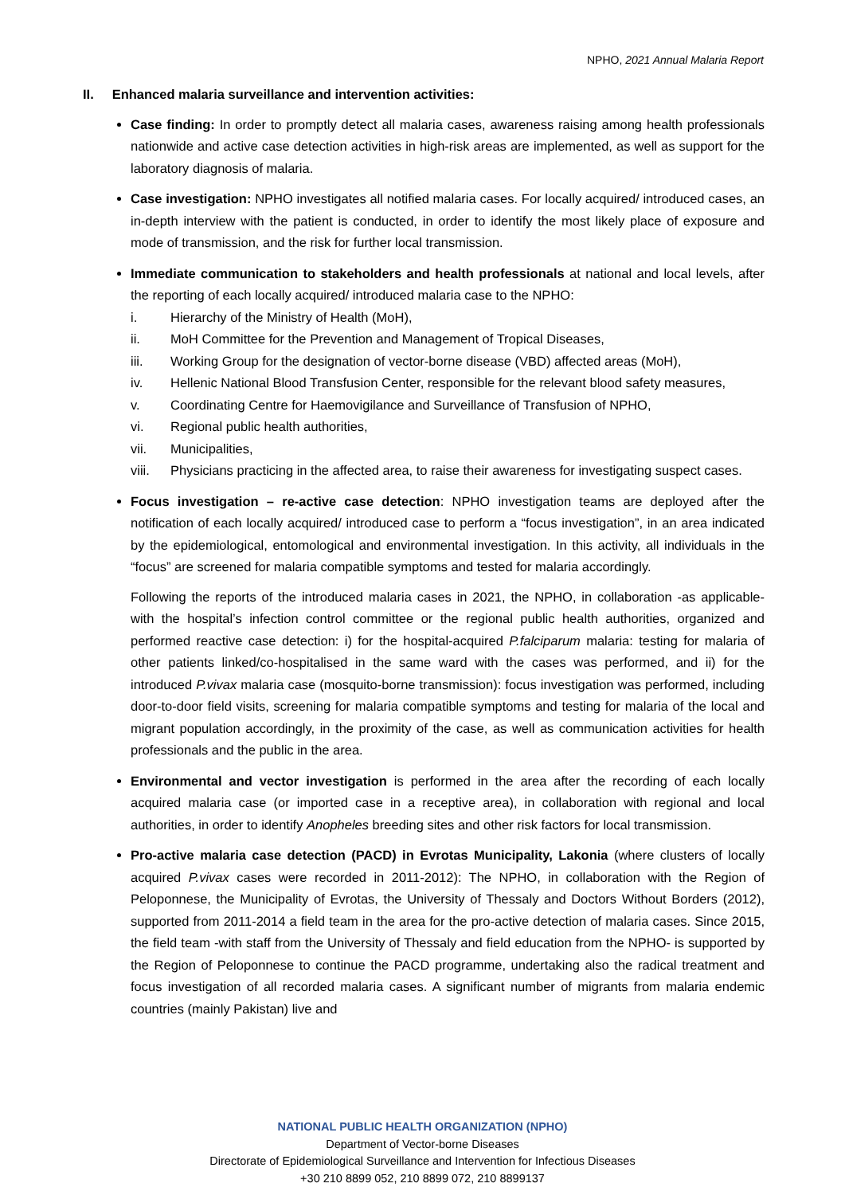NPHO, 2021 Annual Malaria Report
II. Enhanced malaria surveillance and intervention activities:
Case finding: In order to promptly detect all malaria cases, awareness raising among health professionals nationwide and active case detection activities in high-risk areas are implemented, as well as support for the laboratory diagnosis of malaria.
Case investigation: NPHO investigates all notified malaria cases. For locally acquired/ introduced cases, an in-depth interview with the patient is conducted, in order to identify the most likely place of exposure and mode of transmission, and the risk for further local transmission.
Immediate communication to stakeholders and health professionals at national and local levels, after the reporting of each locally acquired/ introduced malaria case to the NPHO:
i. Hierarchy of the Ministry of Health (MoH),
ii. MoH Committee for the Prevention and Management of Tropical Diseases,
iii. Working Group for the designation of vector-borne disease (VBD) affected areas (MoH),
iv. Hellenic National Blood Transfusion Center, responsible for the relevant blood safety measures,
v. Coordinating Centre for Haemovigilance and Surveillance of Transfusion of NPHO,
vi. Regional public health authorities,
vii. Municipalities,
viii. Physicians practicing in the affected area, to raise their awareness for investigating suspect cases.
Focus investigation – re-active case detection: NPHO investigation teams are deployed after the notification of each locally acquired/ introduced case to perform a “focus investigation”, in an area indicated by the epidemiological, entomological and environmental investigation. In this activity, all individuals in the “focus” are screened for malaria compatible symptoms and tested for malaria accordingly.
Following the reports of the introduced malaria cases in 2021, the NPHO, in collaboration -as applicable- with the hospital’s infection control committee or the regional public health authorities, organized and performed reactive case detection: i) for the hospital-acquired P.falciparum malaria: testing for malaria of other patients linked/co-hospitalised in the same ward with the cases was performed, and ii) for the introduced P.vivax malaria case (mosquito-borne transmission): focus investigation was performed, including door-to-door field visits, screening for malaria compatible symptoms and testing for malaria of the local and migrant population accordingly, in the proximity of the case, as well as communication activities for health professionals and the public in the area.
Environmental and vector investigation is performed in the area after the recording of each locally acquired malaria case (or imported case in a receptive area), in collaboration with regional and local authorities, in order to identify Anopheles breeding sites and other risk factors for local transmission.
Pro-active malaria case detection (PACD) in Evrotas Municipality, Lakonia (where clusters of locally acquired P.vivax cases were recorded in 2011-2012): The NPHO, in collaboration with the Region of Peloponnese, the Municipality of Evrotas, the University of Thessaly and Doctors Without Borders (2012), supported from 2011-2014 a field team in the area for the pro-active detection of malaria cases. Since 2015, the field team -with staff from the University of Thessaly and field education from the NPHO- is supported by the Region of Peloponnese to continue the PACD programme, undertaking also the radical treatment and focus investigation of all recorded malaria cases. A significant number of migrants from malaria endemic countries (mainly Pakistan) live and
NATIONAL PUBLIC HEALTH ORGANIZATION (NPHO)
Department of Vector-borne Diseases
Directorate of Epidemiological Surveillance and Intervention for Infectious Diseases
+30 210 8899 052, 210 8899 072, 210 8899137